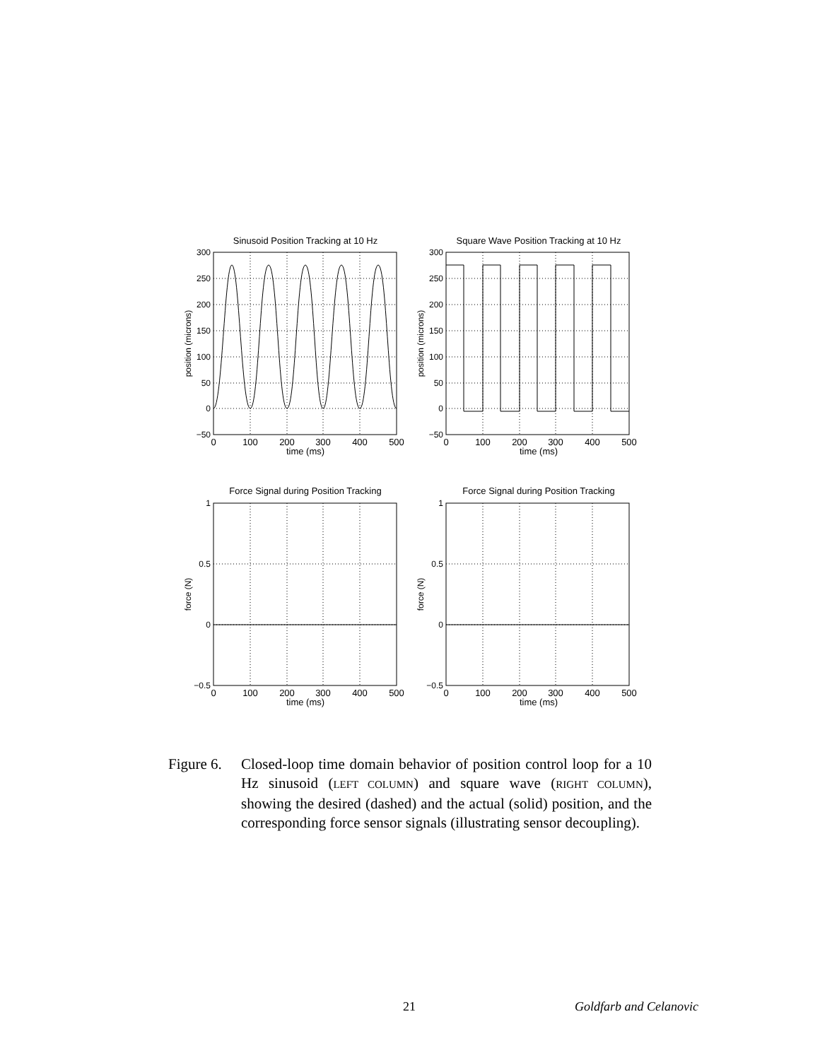Sinusoid Position Tracking at 10 Hz
Square Wave Position Tracking at 10 Hz
Force Signal during Position Tracking
Force Signal during Position Tracking
time (ms)
time (ms)
time (ms)
time (ms)
0
100
200
300
400
500
0
100
200
300
400
500
0
100
200
300
400
500
0
100
200
300
400
500
300
250
200
150
100
50
0
−50
300
250
200
150
100
50
0
−50
1
0.5
0
−0.5
1
0.5
0
−0.5
position (microns)
position (microns)
force (N)
force (N)
Figure 6.
Closed-loop time domain behavior of position control loop for a 10 Hz sinusoid (LEFT COLUMN) and square wave (RIGHT COLUMN), showing the desired (dashed) and the actual (solid) position, and the corresponding force sensor signals (illustrating sensor decoupling).
21 Goldfarb and Celanovic